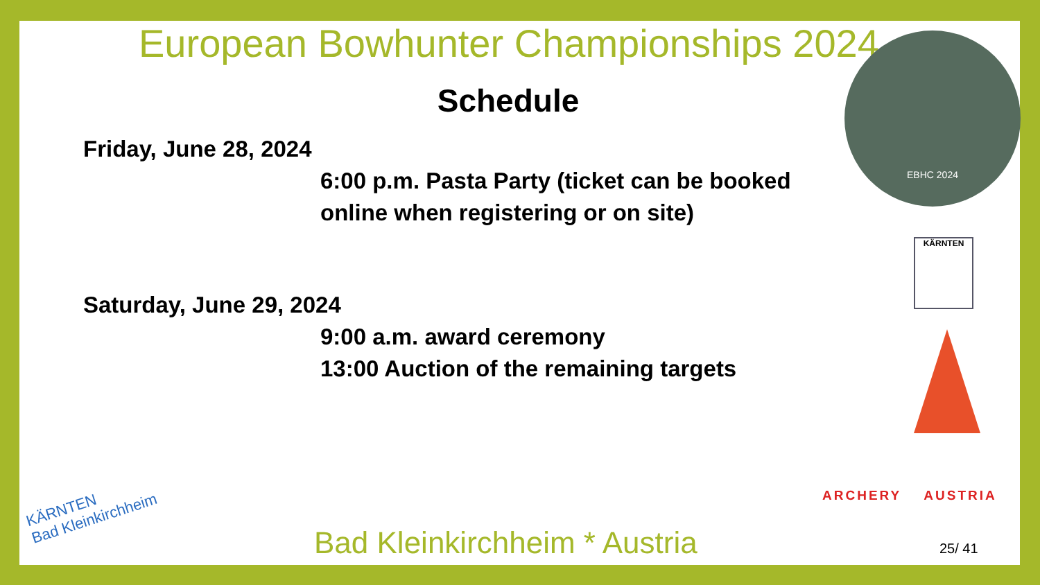European Bowhunter Championships 2024
EBHC 2024
Schedule
Friday, June 28, 2024
6:00 p.m. Pasta Party (ticket can be booked
online when registering or on site)
KÄRNTEN
Saturday, June 29, 2024
9:00 a.m. award ceremony
13:00 Auction of the remaining targets
KÄRNTEN
Bad Kleinkirchheim
Bad Kleinkirchheim * Austria
ARCHERY AUSTRIA
25/ 41